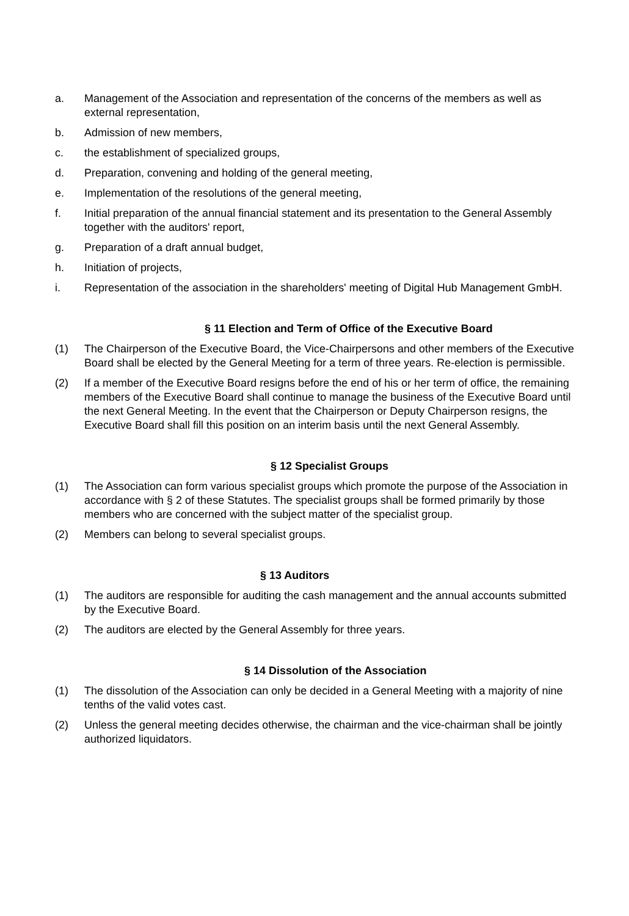a. Management of the Association and representation of the concerns of the members as well as external representation,
b. Admission of new members,
c. the establishment of specialized groups,
d. Preparation, convening and holding of the general meeting,
e. Implementation of the resolutions of the general meeting,
f. Initial preparation of the annual financial statement and its presentation to the General Assembly together with the auditors' report,
g. Preparation of a draft annual budget,
h. Initiation of projects,
i. Representation of the association in the shareholders' meeting of Digital Hub Management GmbH.
§ 11 Election and Term of Office of the Executive Board
(1) The Chairperson of the Executive Board, the Vice-Chairpersons and other members of the Executive Board shall be elected by the General Meeting for a term of three years. Re-election is permissible.
(2) If a member of the Executive Board resigns before the end of his or her term of office, the remaining members of the Executive Board shall continue to manage the business of the Executive Board until the next General Meeting. In the event that the Chairperson or Deputy Chairperson resigns, the Executive Board shall fill this position on an interim basis until the next General Assembly.
§ 12 Specialist Groups
(1) The Association can form various specialist groups which promote the purpose of the Association in accordance with § 2 of these Statutes. The specialist groups shall be formed primarily by those members who are concerned with the subject matter of the specialist group.
(2) Members can belong to several specialist groups.
§ 13 Auditors
(1) The auditors are responsible for auditing the cash management and the annual accounts submitted by the Executive Board.
(2) The auditors are elected by the General Assembly for three years.
§ 14 Dissolution of the Association
(1) The dissolution of the Association can only be decided in a General Meeting with a majority of nine tenths of the valid votes cast.
(2) Unless the general meeting decides otherwise, the chairman and the vice-chairman shall be jointly authorized liquidators.